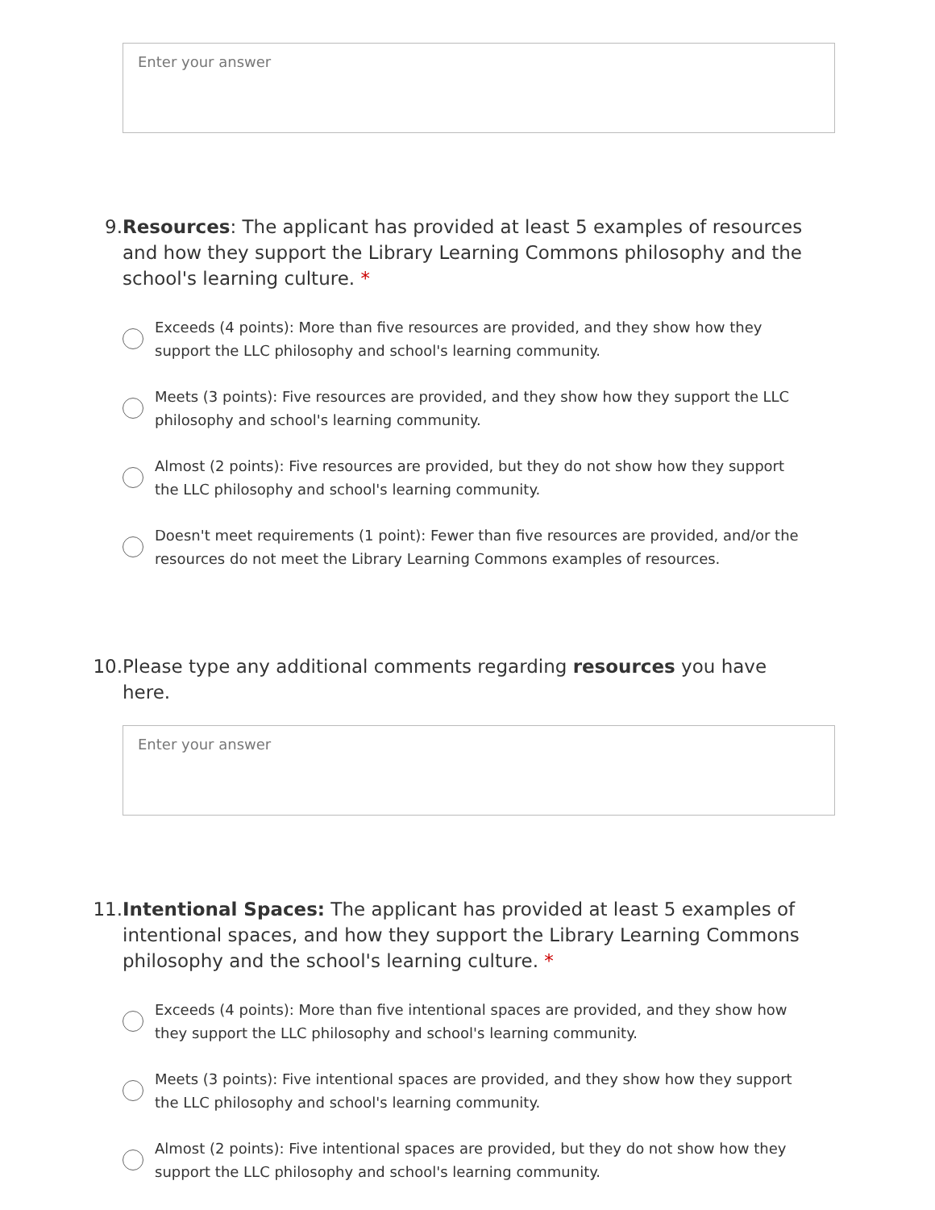Enter your answer
9. Resources: The applicant has provided at least 5 examples of resources and how they support the Library Learning Commons philosophy and the school's learning culture. *
Exceeds (4 points): More than five resources are provided, and they show how they support the LLC philosophy and school's learning community.
Meets (3 points): Five resources are provided, and they show how they support the LLC philosophy and school's learning community.
Almost (2 points): Five resources are provided, but they do not show how they support the LLC philosophy and school's learning community.
Doesn't meet requirements (1 point): Fewer than five resources are provided, and/or the resources do not meet the Library Learning Commons examples of resources.
10. Please type any additional comments regarding resources you have here.
Enter your answer
11. Intentional Spaces: The applicant has provided at least 5 examples of intentional spaces, and how they support the Library Learning Commons philosophy and the school's learning culture. *
Exceeds (4 points): More than five intentional spaces are provided, and they show how they support the LLC philosophy and school's learning community.
Meets (3 points): Five intentional spaces are provided, and they show how they support the LLC philosophy and school's learning community.
Almost (2 points): Five intentional spaces are provided, but they do not show how they support the LLC philosophy and school's learning community.